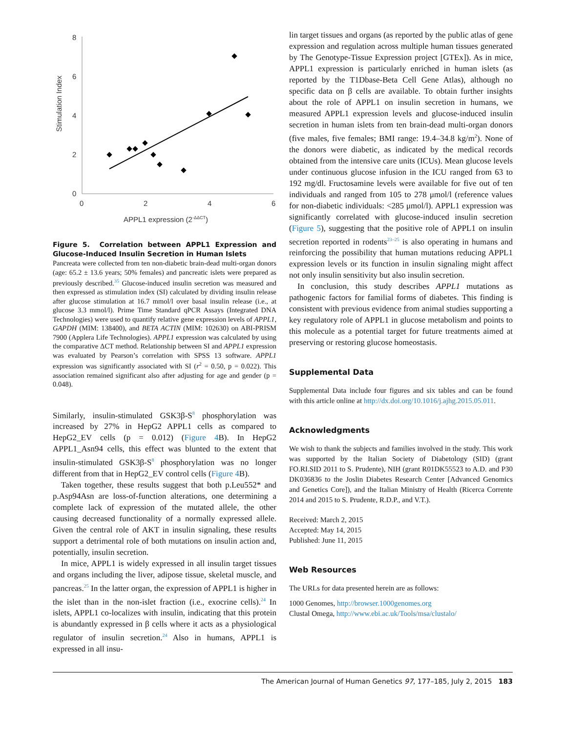8
6
4
2
0
0
2
4
6
Stimulation Index
APPL1 expression (2-ΔΔCT)
Figure 5. Correlation between APPL1 Expression and Glucose-Induced Insulin Secretion in Human Islets
Pancreata were collected from ten non-diabetic brain-dead multi-organ donors (age: 65.2 ± 13.6 years; 50% females) and pancreatic islets were prepared as previously described.<sup>35</sup> Glucose-induced insulin secretion was measured and then expressed as stimulation index (SI) calculated by dividing insulin release after glucose stimulation at 16.7 mmol/l over basal insulin release (i.e., at glucose 3.3 mmol/l). Prime Time Standard qPCR Assays (Integrated DNA Technologies) were used to quantify relative gene expression levels of APPL1, GAPDH (MIM: 138400), and BETA ACTIN (MIM: 102630) on ABI-PRISM 7900 (Applera Life Technologies). APPL1 expression was calculated by using the comparative ΔCT method. Relationship between SI and APPL1 expression was evaluated by Pearson’s correlation with SPSS 13 software. APPL1 expression was significantly associated with SI (r<sup>2</sup> = 0.50, p = 0.022). This association remained significant also after adjusting for age and gender (p = 0.048).
Similarly, insulin-stimulated GSK3β-S<sup>8</sup> phosphorylation was increased by 27% in HepG2 APPL1 cells as compared to HepG2_EV cells (p = 0.012) (Figure 4 B). In HepG2 APPL1_Asn94 cells, this effect was blunted to the extent that insulin-stimulated GSK3β-S<sup>8</sup> phosphorylation was no longer different from that in HepG2_EV control cells (Figure 4 B).
Taken together, these results suggest that both p.Leu552* and p.Asp94Asn are loss-of-function alterations, one determining a complete lack of expression of the mutated allele, the other causing decreased functionality of a normally expressed allele. Given the central role of AKT in insulin signaling, these results support a detrimental role of both mutations on insulin action and, potentially, insulin secretion.
In mice, APPL1 is widely expressed in all insulin target tissues and organs including the liver, adipose tissue, skeletal muscle, and pancreas.<sup>25</sup> In the latter organ, the expression of APPL1 is higher in the islet than in the non-islet fraction (i.e., exocrine cells).<sup>24</sup> In islets, APPL1 co-localizes with insulin, indicating that this protein is abundantly expressed in β cells where it acts as a physiological regulator of insulin secretion.<sup>24</sup> Also in humans, APPL1 is expressed in all insu-
lin target tissues and organs (as reported by the public atlas of gene expression and regulation across multiple human tissues generated by The Genotype-Tissue Expression project [GTEx]). As in mice, APPL1 expression is particularly enriched in human islets (as reported by the T1Dbase-Beta Cell Gene Atlas), although no specific data on β cells are available. To obtain further insights about the role of APPL1 on insulin secretion in humans, we measured APPL1 expression levels and glucose-induced insulin secretion in human islets from ten brain-dead multi-organ donors (five males, five females; BMI range: 19.4–34.8 kg/m<sup>2</sup>). None of the donors were diabetic, as indicated by the medical records obtained from the intensive care units (ICUs). Mean glucose levels under continuous glucose infusion in the ICU ranged from 63 to 192 mg/dl. Fructosamine levels were available for five out of ten individuals and ranged from 105 to 278 μmol/l (reference values for non-diabetic individuals: <285 μmol/l). APPL1 expression was significantly correlated with glucose-induced insulin secretion (Figure 5), suggesting that the positive role of APPL1 on insulin secretion reported in rodents<sup>23–25</sup> is also operating in humans and reinforcing the possibility that human mutations reducing APPL1 expression levels or its function in insulin signaling might affect not only insulin sensitivity but also insulin secretion.
In conclusion, this study describes APPL1 mutations as pathogenic factors for familial forms of diabetes. This finding is consistent with previous evidence from animal studies supporting a key regulatory role of APPL1 in glucose metabolism and points to this molecule as a potential target for future treatments aimed at preserving or restoring glucose homeostasis.
Supplemental Data
Supplemental Data include four figures and six tables and can be found with this article online at http://dx.doi.org/10.1016/j.ajhg.2015.05.011.
Acknowledgments
We wish to thank the subjects and families involved in the study. This work was supported by the Italian Society of Diabetology (SID) (grant FO.RI.SID 2011 to S. Prudente), NIH (grant R01DK55523 to A.D. and P30 DK036836 to the Joslin Diabetes Research Center [Advanced Genomics and Genetics Core]), and the Italian Ministry of Health (Ricerca Corrente 2014 and 2015 to S. Prudente, R.D.P., and V.T.).
Received: March 2, 2015
Accepted: May 14, 2015
Published: June 11, 2015
Web Resources
The URLs for data presented herein are as follows:
1000 Genomes, http://browser.1000genomes.org
Clustal Omega, http://www.ebi.ac.uk/Tools/msa/clustalo/
The American Journal of Human Genetics 97, 177–185, July 2, 2015 183